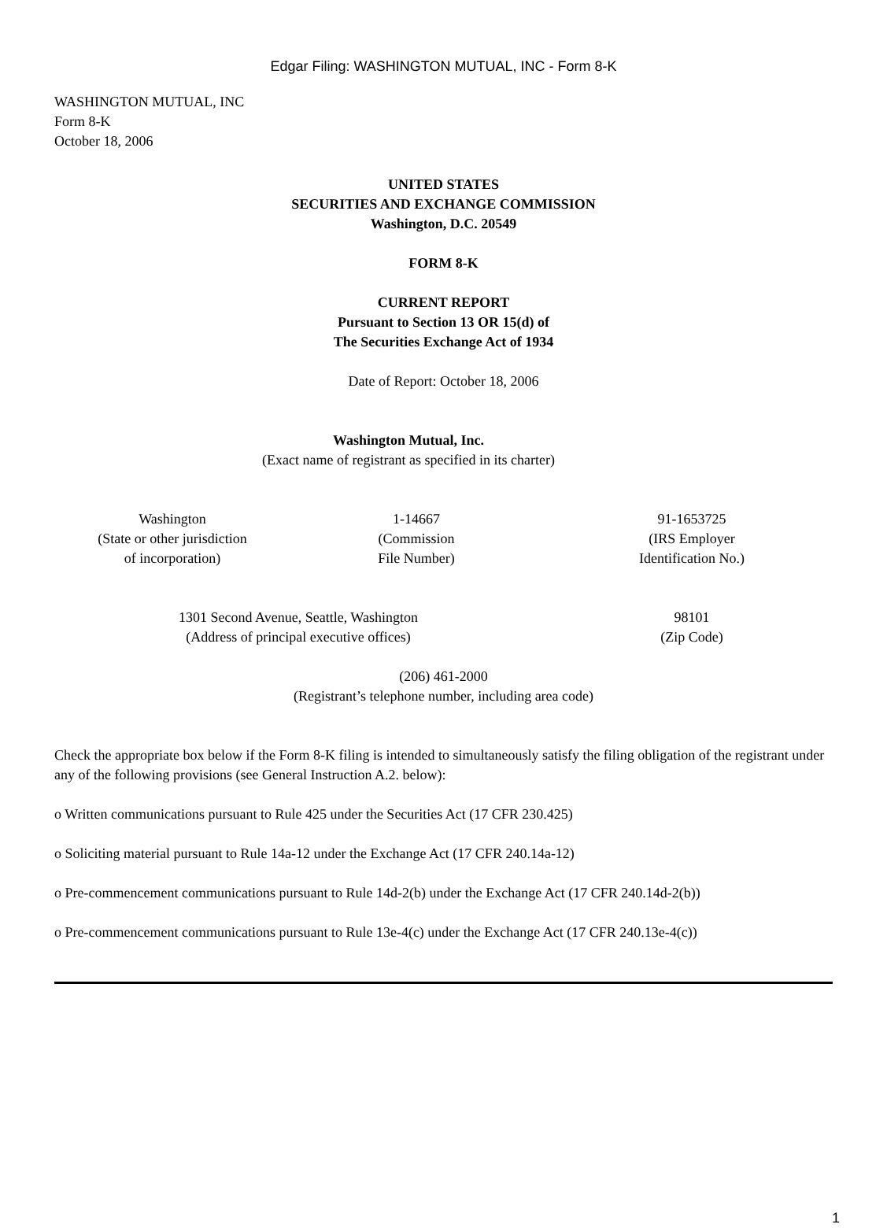Edgar Filing: WASHINGTON MUTUAL, INC - Form 8-K
WASHINGTON MUTUAL, INC
Form 8-K
October 18, 2006
UNITED STATES
SECURITIES AND EXCHANGE COMMISSION
Washington, D.C. 20549
FORM 8-K
CURRENT REPORT
Pursuant to Section 13 OR 15(d) of
The Securities Exchange Act of 1934
Date of Report: October 18, 2006
Washington Mutual, Inc.
(Exact name of registrant as specified in its charter)
| Washington (State or other jurisdiction of incorporation) | 1-14667 (Commission File Number) | 91-1653725 (IRS Employer Identification No.) |
| 1301 Second Avenue, Seattle, Washington (Address of principal executive offices) | 98101 (Zip Code) |
(206) 461-2000
(Registrant’s telephone number, including area code)
Check the appropriate box below if the Form 8-K filing is intended to simultaneously satisfy the filing obligation of the registrant under any of the following provisions (see General Instruction A.2. below):
o Written communications pursuant to Rule 425 under the Securities Act (17 CFR 230.425)
o Soliciting material pursuant to Rule 14a-12 under the Exchange Act (17 CFR 240.14a-12)
o Pre-commencement communications pursuant to Rule 14d-2(b) under the Exchange Act (17 CFR 240.14d-2(b))
o Pre-commencement communications pursuant to Rule 13e-4(c) under the Exchange Act (17 CFR 240.13e-4(c))
1